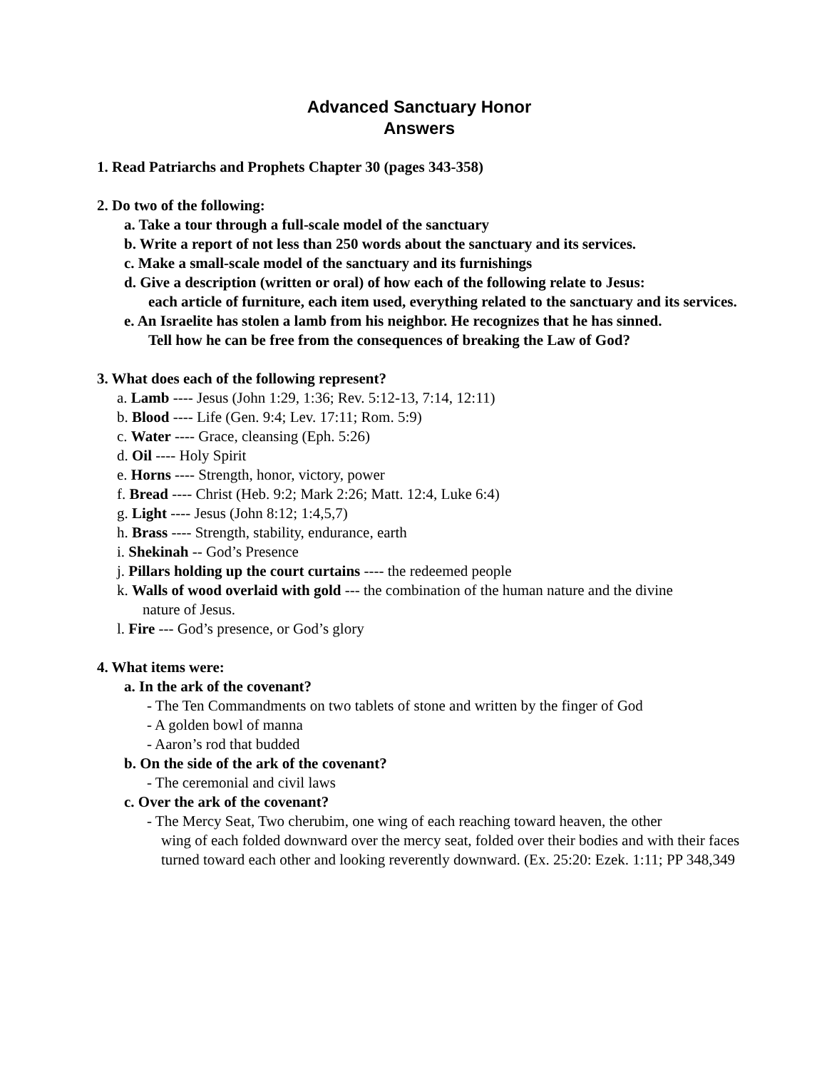Advanced Sanctuary Honor
Answers
1. Read Patriarchs and Prophets Chapter 30 (pages 343-358)
2. Do two of the following:
a. Take a tour through a full-scale model of the sanctuary
b. Write a report of not less than 250 words about the sanctuary and its services.
c. Make a small-scale model of the sanctuary and its furnishings
d. Give a description (written or oral) of how each of the following relate to Jesus:
each article of furniture, each item used, everything related to the sanctuary and its services.
e. An Israelite has stolen a lamb from his neighbor. He recognizes that he has sinned.
Tell how he can be free from the consequences of breaking the Law of God?
3. What does each of the following represent?
a. Lamb ---- Jesus (John 1:29, 1:36; Rev. 5:12-13, 7:14, 12:11)
b. Blood ---- Life (Gen. 9:4; Lev. 17:11; Rom. 5:9)
c. Water ---- Grace, cleansing (Eph. 5:26)
d. Oil ---- Holy Spirit
e. Horns ---- Strength, honor, victory, power
f. Bread ---- Christ (Heb. 9:2; Mark 2:26; Matt. 12:4, Luke 6:4)
g. Light ---- Jesus (John 8:12; 1:4,5,7)
h. Brass ---- Strength, stability, endurance, earth
i. Shekinah -- God’s Presence
j. Pillars holding up the court curtains ---- the redeemed people
k. Walls of wood overlaid with gold --- the combination of the human nature and the divine
nature of Jesus.
l. Fire --- God’s presence, or God’s glory
4. What items were:
a. In the ark of the covenant?
- The Ten Commandments on two tablets of stone and written by the finger of God
- A golden bowl of manna
- Aaron’s rod that budded
b. On the side of the ark of the covenant?
- The ceremonial and civil laws
c. Over the ark of the covenant?
- The Mercy Seat, Two cherubim, one wing of each reaching toward heaven, the other
wing of each folded downward over the mercy seat, folded over their bodies and with their faces turned toward each other and looking reverently downward. (Ex. 25:20: Ezek. 1:11; PP 348,349